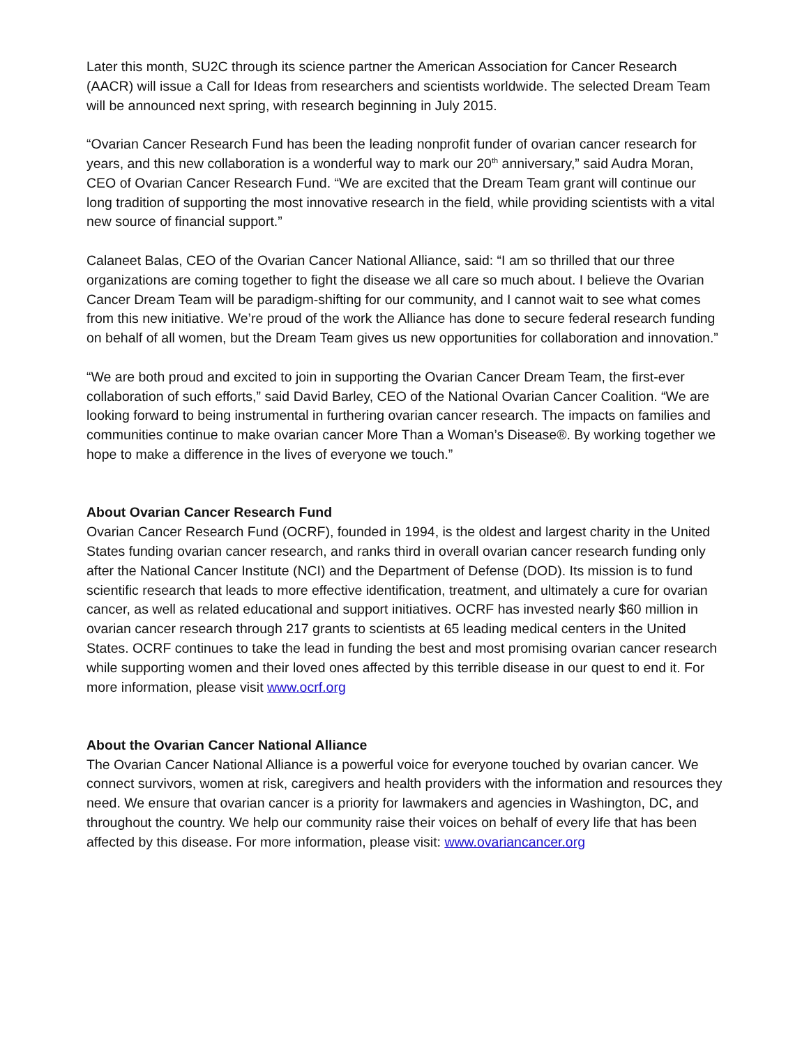Later this month, SU2C through its science partner the American Association for Cancer Research (AACR) will issue a Call for Ideas from researchers and scientists worldwide. The selected Dream Team will be announced next spring, with research beginning in July 2015.
“Ovarian Cancer Research Fund has been the leading nonprofit funder of ovarian cancer research for years, and this new collaboration is a wonderful way to mark our 20<sup>th</sup> anniversary,” said Audra Moran, CEO of Ovarian Cancer Research Fund. “We are excited that the Dream Team grant will continue our long tradition of supporting the most innovative research in the field, while providing scientists with a vital new source of financial support.”
Calaneet Balas, CEO of the Ovarian Cancer National Alliance, said: “I am so thrilled that our three organizations are coming together to fight the disease we all care so much about. I believe the Ovarian Cancer Dream Team will be paradigm-shifting for our community, and I cannot wait to see what comes from this new initiative. We’re proud of the work the Alliance has done to secure federal research funding on behalf of all women, but the Dream Team gives us new opportunities for collaboration and innovation.”
“We are both proud and excited to join in supporting the Ovarian Cancer Dream Team, the first-ever collaboration of such efforts,” said David Barley, CEO of the National Ovarian Cancer Coalition. “We are looking forward to being instrumental in furthering ovarian cancer research. The impacts on families and communities continue to make ovarian cancer More Than a Woman’s Disease®. By working together we hope to make a difference in the lives of everyone we touch.”
About Ovarian Cancer Research Fund
Ovarian Cancer Research Fund (OCRF), founded in 1994, is the oldest and largest charity in the United States funding ovarian cancer research, and ranks third in overall ovarian cancer research funding only after the National Cancer Institute (NCI) and the Department of Defense (DOD). Its mission is to fund scientific research that leads to more effective identification, treatment, and ultimately a cure for ovarian cancer, as well as related educational and support initiatives. OCRF has invested nearly $60 million in ovarian cancer research through 217 grants to scientists at 65 leading medical centers in the United States. OCRF continues to take the lead in funding the best and most promising ovarian cancer research while supporting women and their loved ones affected by this terrible disease in our quest to end it. For more information, please visit www.ocrf.org
About the Ovarian Cancer National Alliance
The Ovarian Cancer National Alliance is a powerful voice for everyone touched by ovarian cancer. We connect survivors, women at risk, caregivers and health providers with the information and resources they need. We ensure that ovarian cancer is a priority for lawmakers and agencies in Washington, DC, and throughout the country. We help our community raise their voices on behalf of every life that has been affected by this disease. For more information, please visit: www.ovariancancer.org